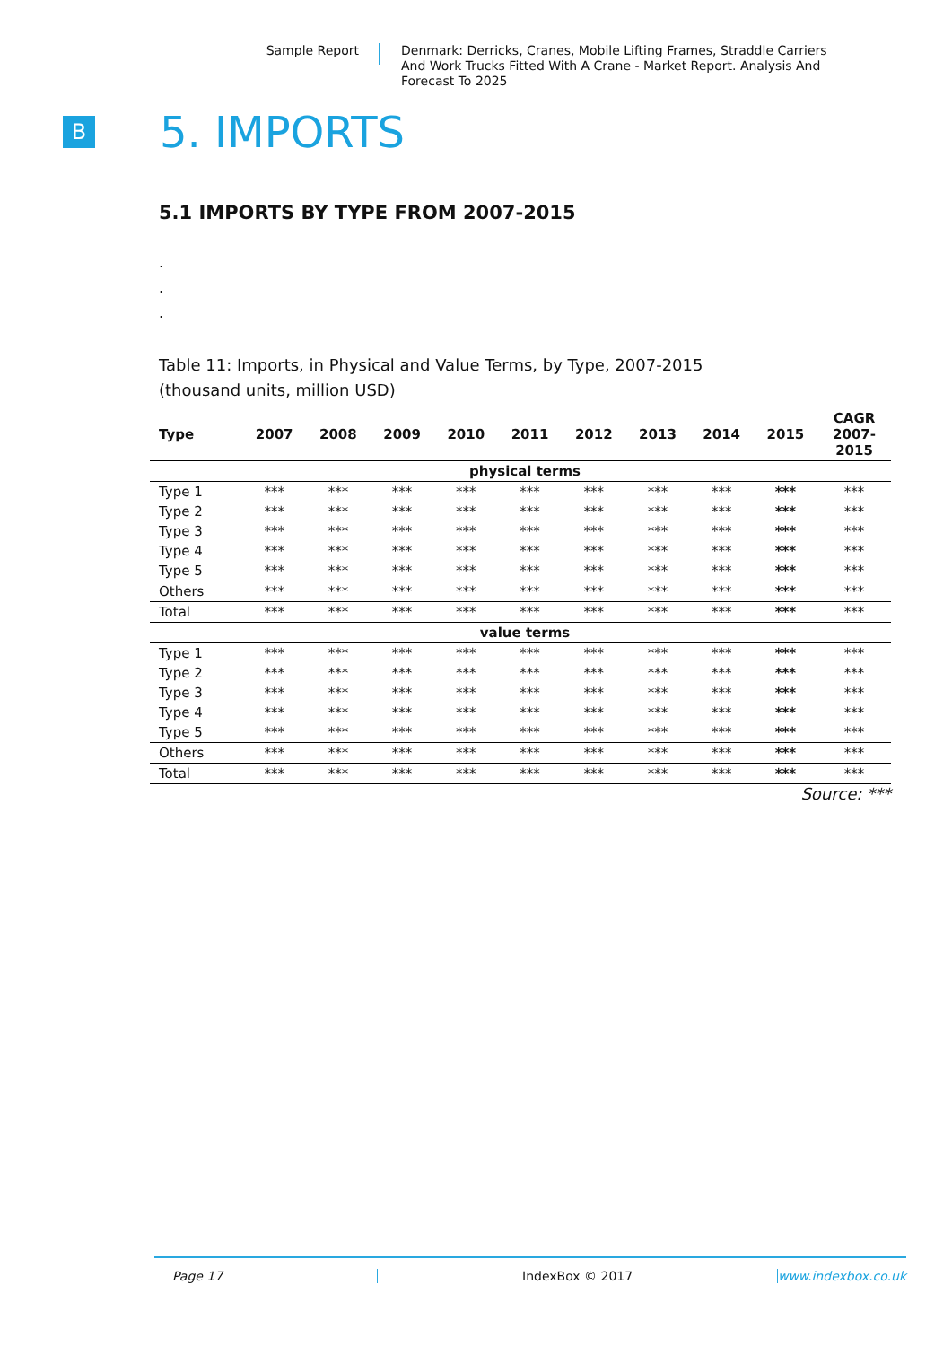Sample Report
Denmark: Derricks, Cranes, Mobile Lifting Frames, Straddle Carriers And Work Trucks Fitted With A Crane - Market Report. Analysis And Forecast To 2025
B
5. IMPORTS
5.1 IMPORTS BY TYPE FROM 2007-2015
.
.
.
Table 11: Imports, in Physical and Value Terms, by Type, 2007-2015
(thousand units, million USD)
| Type | 2007 | 2008 | 2009 | 2010 | 2011 | 2012 | 2013 | 2014 | 2015 | CAGR 2007- 2015 |
| --- | --- | --- | --- | --- | --- | --- | --- | --- | --- | --- |
| physical terms | | | | | | | | | | |
| Type 1 | *** | *** | *** | *** | *** | *** | *** | *** | *** | *** |
| Type 2 | *** | *** | *** | *** | *** | *** | *** | *** | *** | *** |
| Type 3 | *** | *** | *** | *** | *** | *** | *** | *** | *** | *** |
| Type 4 | *** | *** | *** | *** | *** | *** | *** | *** | *** | *** |
| Type 5 | *** | *** | *** | *** | *** | *** | *** | *** | *** | *** |
| Others | *** | *** | *** | *** | *** | *** | *** | *** | *** | *** |
| Total | *** | *** | *** | *** | *** | *** | *** | *** | *** | *** |
| value terms | | | | | | | | | | |
| Type 1 | *** | *** | *** | *** | *** | *** | *** | *** | *** | *** |
| Type 2 | *** | *** | *** | *** | *** | *** | *** | *** | *** | *** |
| Type 3 | *** | *** | *** | *** | *** | *** | *** | *** | *** | *** |
| Type 4 | *** | *** | *** | *** | *** | *** | *** | *** | *** | *** |
| Type 5 | *** | *** | *** | *** | *** | *** | *** | *** | *** | *** |
| Others | *** | *** | *** | *** | *** | *** | *** | *** | *** | *** |
| Total | *** | *** | *** | *** | *** | *** | *** | *** | *** | *** |
Source: ***
Page 17 IndexBox © 2017 www.indexbox.co.uk